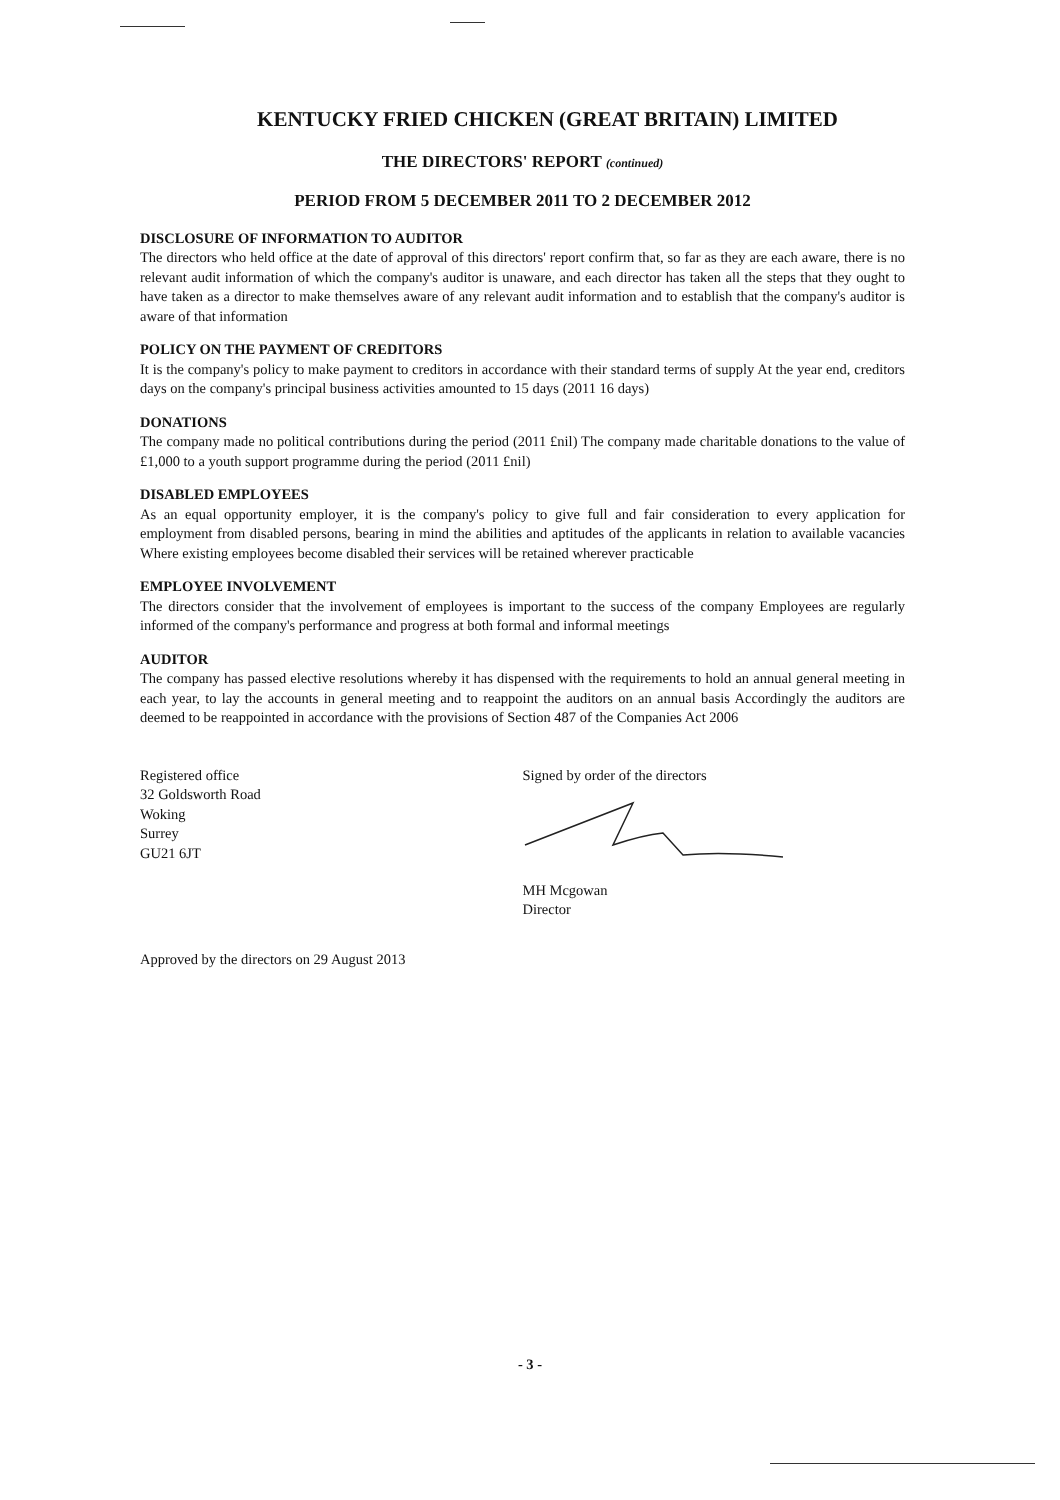KENTUCKY FRIED CHICKEN (GREAT BRITAIN) LIMITED
THE DIRECTORS' REPORT (continued)
PERIOD FROM 5 DECEMBER 2011 TO 2 DECEMBER 2012
DISCLOSURE OF INFORMATION TO AUDITOR
The directors who held office at the date of approval of this directors' report confirm that, so far as they are each aware, there is no relevant audit information of which the company's auditor is unaware, and each director has taken all the steps that they ought to have taken as a director to make themselves aware of any relevant audit information and to establish that the company's auditor is aware of that information
POLICY ON THE PAYMENT OF CREDITORS
It is the company's policy to make payment to creditors in accordance with their standard terms of supply At the year end, creditors days on the company's principal business activities amounted to 15 days (2011 16 days)
DONATIONS
The company made no political contributions during the period (2011 £nil) The company made charitable donations to the value of £1,000 to a youth support programme during the period (2011 £nil)
DISABLED EMPLOYEES
As an equal opportunity employer, it is the company's policy to give full and fair consideration to every application for employment from disabled persons, bearing in mind the abilities and aptitudes of the applicants in relation to available vacancies Where existing employees become disabled their services will be retained wherever practicable
EMPLOYEE INVOLVEMENT
The directors consider that the involvement of employees is important to the success of the company Employees are regularly informed of the company's performance and progress at both formal and informal meetings
AUDITOR
The company has passed elective resolutions whereby it has dispensed with the requirements to hold an annual general meeting in each year, to lay the accounts in general meeting and to reappoint the auditors on an annual basis Accordingly the auditors are deemed to be reappointed in accordance with the provisions of Section 487 of the Companies Act 2006
Registered office
32 Goldsworth Road
Woking
Surrey
GU21 6JT
Signed by order of the directors
MH Mcgowan
Director
Approved by the directors on 29 August 2013
- 3 -